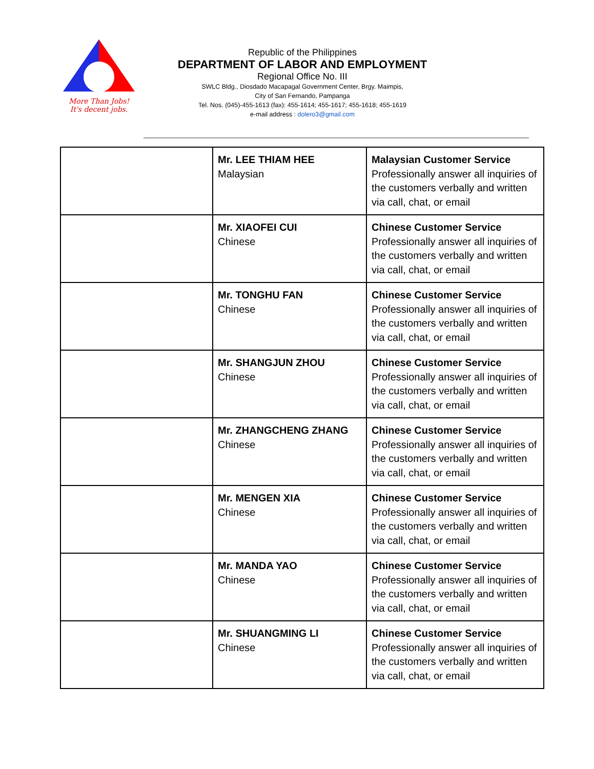More Than Jobs!
It's decent jobs.
Republic of the Philippines
DEPARTMENT OF LABOR AND EMPLOYMENT
Regional Office No. III
SWLC Bldg., Diosdado Macapagal Government Center, Brgy. Maimpis,
City of San Fernando, Pampanga
Tel. Nos. (045)-455-1613 (fax): 455-1614; 455-1617; 455-1618; 455-1619
e-mail address : dolero3@gmail.com
| | Mr. LEE THIAM HEE Malaysian | Malaysian Customer Service Professionally answer all inquiries of the customers verbally and written via call, chat, or email |
| | Mr. XIAOFEI CUI Chinese | Chinese Customer Service Professionally answer all inquiries of the customers verbally and written via call, chat, or email |
| | Mr. TONGHU FAN Chinese | Chinese Customer Service Professionally answer all inquiries of the customers verbally and written via call, chat, or email |
| | Mr. SHANGJUN ZHOU Chinese | Chinese Customer Service Professionally answer all inquiries of the customers verbally and written via call, chat, or email |
| | Mr. ZHANGCHENG ZHANG Chinese | Chinese Customer Service Professionally answer all inquiries of the customers verbally and written via call, chat, or email |
| | Mr. MENGEN XIA Chinese | Chinese Customer Service Professionally answer all inquiries of the customers verbally and written via call, chat, or email |
| | Mr. MANDA YAO Chinese | Chinese Customer Service Professionally answer all inquiries of the customers verbally and written via call, chat, or email |
| | Mr. SHUANGMING LI Chinese | Chinese Customer Service Professionally answer all inquiries of the customers verbally and written via call, chat, or email |